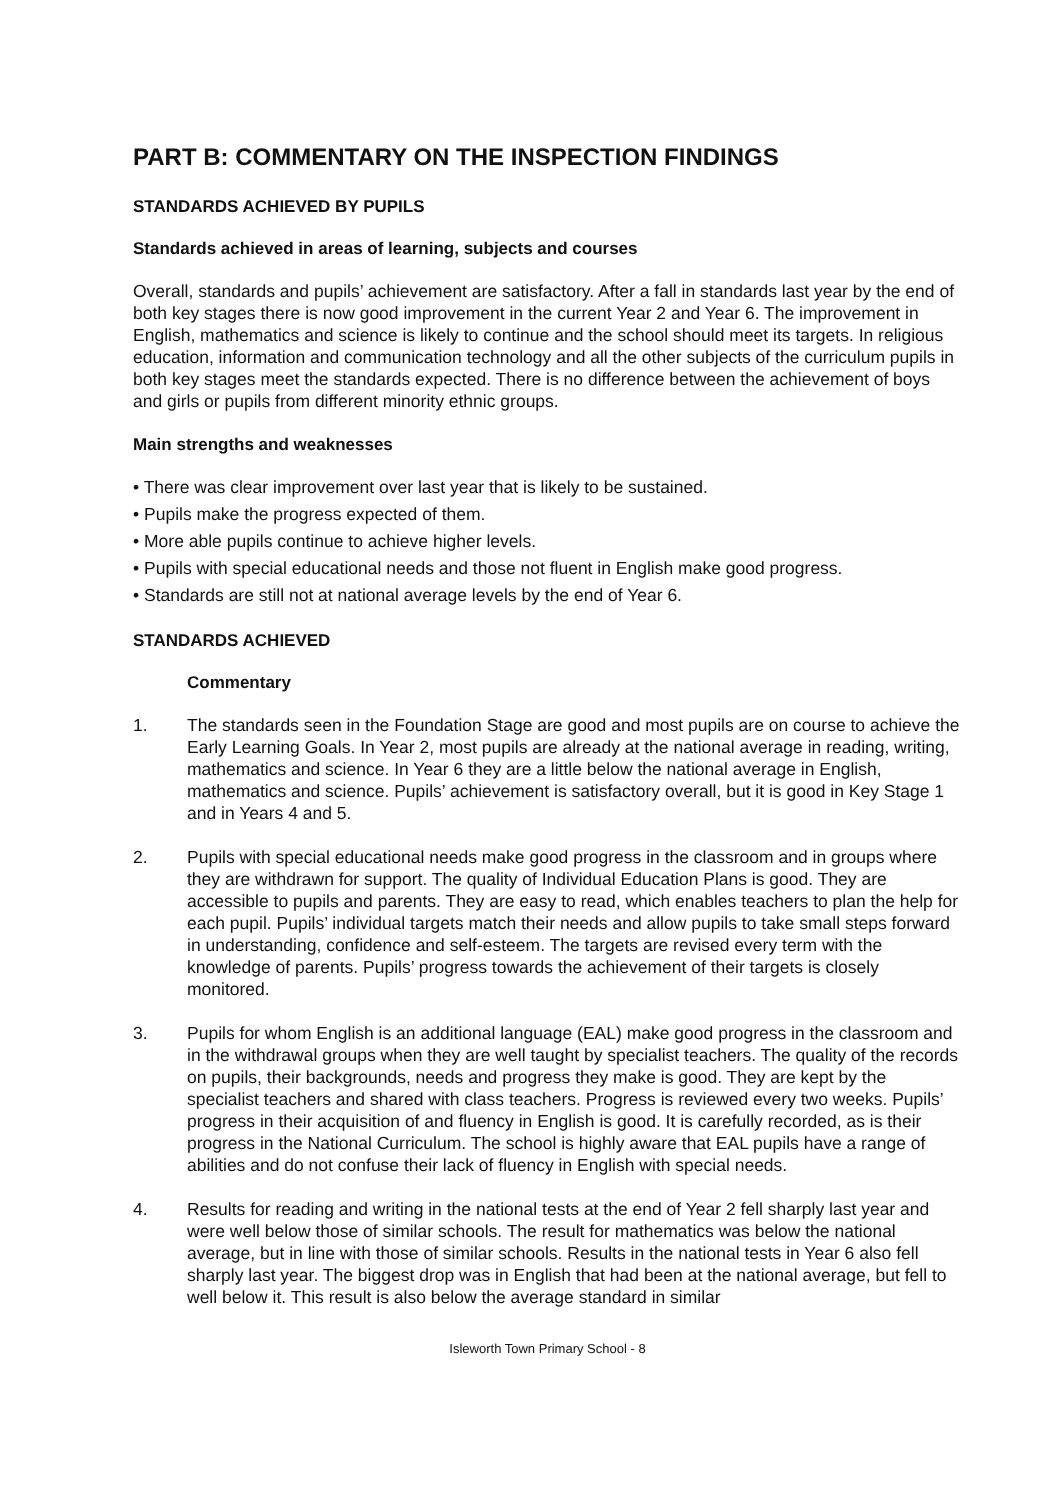PART B: COMMENTARY ON THE INSPECTION FINDINGS
STANDARDS ACHIEVED BY PUPILS
Standards achieved in areas of learning, subjects and courses
Overall, standards and pupils’ achievement are satisfactory. After a fall in standards last year by the end of both key stages there is now good improvement in the current Year 2 and Year 6. The improvement in English, mathematics and science is likely to continue and the school should meet its targets. In religious education, information and communication technology and all the other subjects of the curriculum pupils in both key stages meet the standards expected. There is no difference between the achievement of boys and girls or pupils from different minority ethnic groups.
Main strengths and weaknesses
• There was clear improvement over last year that is likely to be sustained.
• Pupils make the progress expected of them.
• More able pupils continue to achieve higher levels.
• Pupils with special educational needs and those not fluent in English make good progress.
• Standards are still not at national average levels by the end of Year 6.
STANDARDS ACHIEVED
Commentary
1. The standards seen in the Foundation Stage are good and most pupils are on course to achieve the Early Learning Goals. In Year 2, most pupils are already at the national average in reading, writing, mathematics and science. In Year 6 they are a little below the national average in English, mathematics and science. Pupils’ achievement is satisfactory overall, but it is good in Key Stage 1 and in Years 4 and 5.
2. Pupils with special educational needs make good progress in the classroom and in groups where they are withdrawn for support. The quality of Individual Education Plans is good. They are accessible to pupils and parents. They are easy to read, which enables teachers to plan the help for each pupil. Pupils’ individual targets match their needs and allow pupils to take small steps forward in understanding, confidence and self-esteem. The targets are revised every term with the knowledge of parents. Pupils’ progress towards the achievement of their targets is closely monitored.
3. Pupils for whom English is an additional language (EAL) make good progress in the classroom and in the withdrawal groups when they are well taught by specialist teachers. The quality of the records on pupils, their backgrounds, needs and progress they make is good. They are kept by the specialist teachers and shared with class teachers. Progress is reviewed every two weeks. Pupils’ progress in their acquisition of and fluency in English is good. It is carefully recorded, as is their progress in the National Curriculum. The school is highly aware that EAL pupils have a range of abilities and do not confuse their lack of fluency in English with special needs.
4. Results for reading and writing in the national tests at the end of Year 2 fell sharply last year and were well below those of similar schools. The result for mathematics was below the national average, but in line with those of similar schools. Results in the national tests in Year 6 also fell sharply last year. The biggest drop was in English that had been at the national average, but fell to well below it. This result is also below the average standard in similar
Isleworth Town Primary School - 8